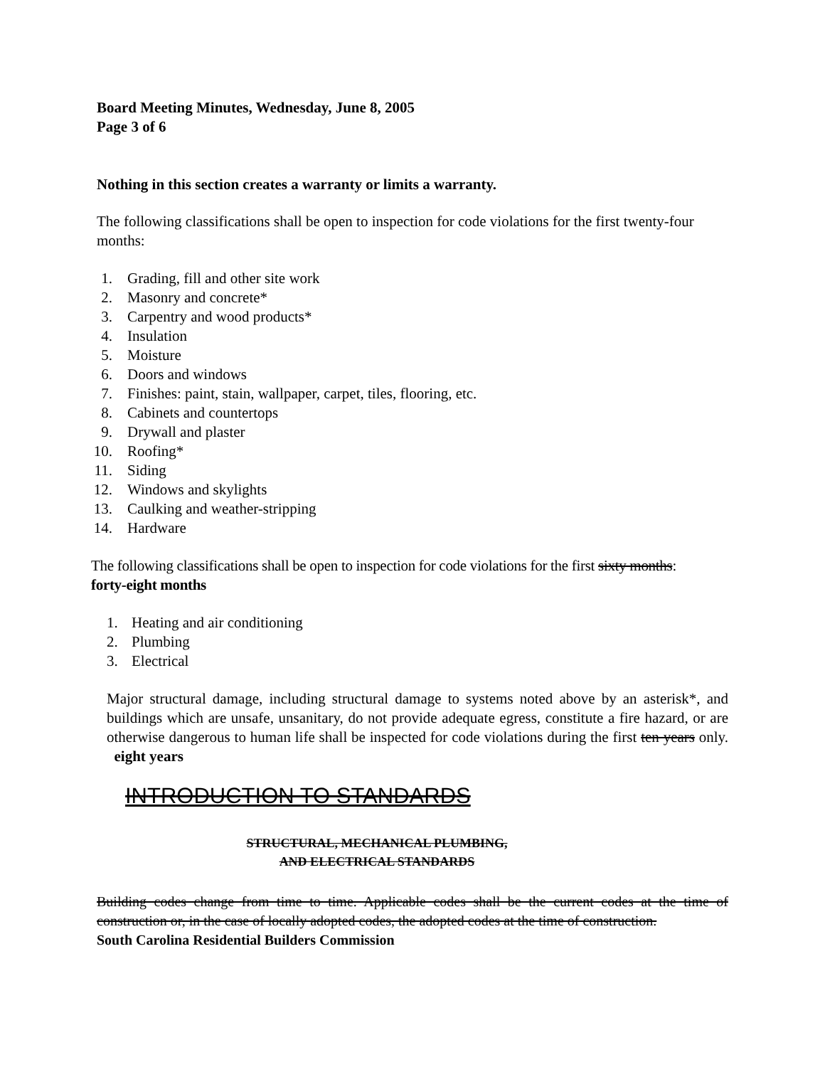Board Meeting Minutes, Wednesday, June 8, 2005
Page 3 of 6
Nothing in this section creates a warranty or limits a warranty.
The following classifications shall be open to inspection for code violations for the first twenty-four months:
1. Grading, fill and other site work
2. Masonry and concrete*
3. Carpentry and wood products*
4. Insulation
5. Moisture
6. Doors and windows
7. Finishes: paint, stain, wallpaper, carpet, tiles, flooring, etc.
8. Cabinets and countertops
9. Drywall and plaster
10. Roofing*
11. Siding
12. Windows and skylights
13. Caulking and weather-stripping
14. Hardware
The following classifications shall be open to inspection for code violations for the first sixty months:
forty-eight months
1. Heating and air conditioning
2. Plumbing
3. Electrical
Major structural damage, including structural damage to systems noted above by an asterisk*, and buildings which are unsafe, unsanitary, do not provide adequate egress, constitute a fire hazard, or are otherwise dangerous to human life shall be inspected for code violations during the first ten years only. eight years
INTRODUCTION TO STANDARDS
STRUCTURAL, MECHANICAL PLUMBING,
AND ELECTRICAL STANDARDS
Building codes change from time to time. Applicable codes shall be the current codes at the time of construction or, in the case of locally adopted codes, the adopted codes at the time of construction.
South Carolina Residential Builders Commission